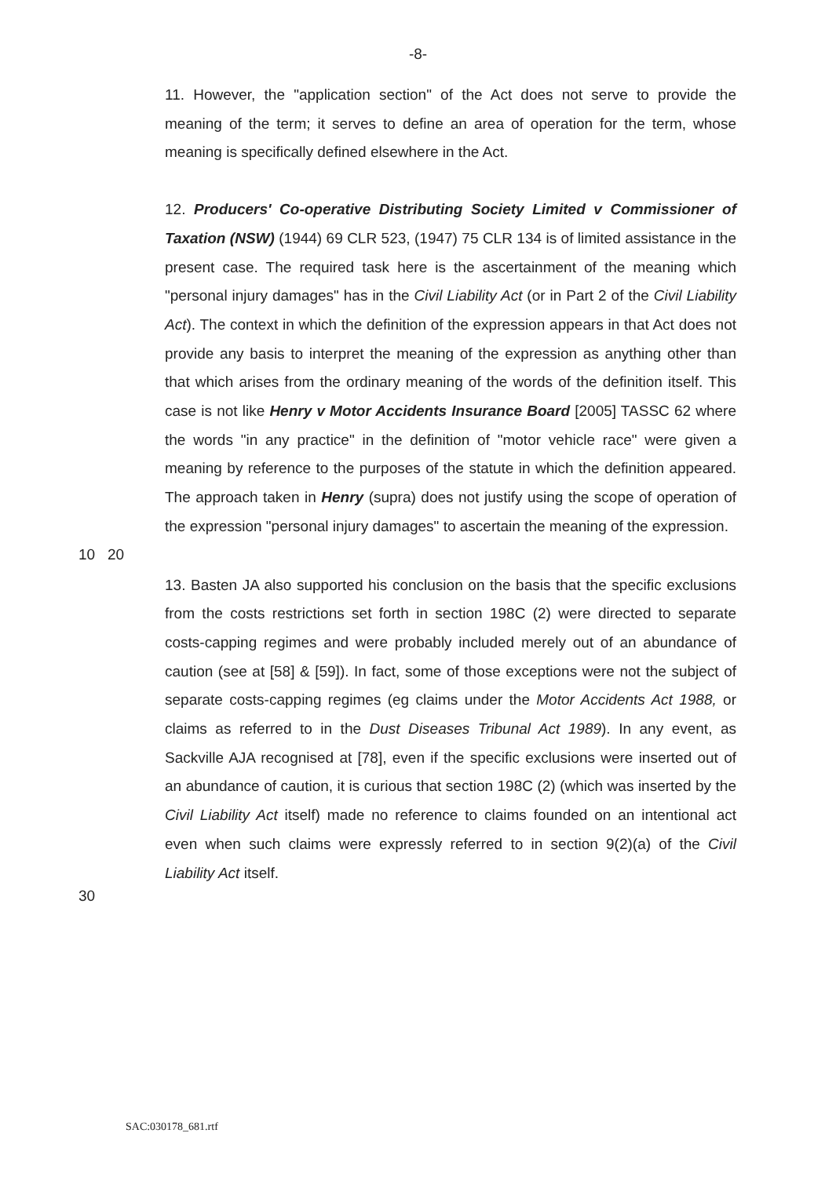-8-
11. However, the "application section" of the Act does not serve to provide the meaning of the term; it serves to define an area of operation for the term, whose meaning is specifically defined elsewhere in the Act.
12. Producers' Co-operative Distributing Society Limited v Commissioner of Taxation (NSW) (1944) 69 CLR 523, (1947) 75 CLR 134 is of limited assistance in the present case. The required task here is the ascertainment of the meaning which "personal injury damages" has in the Civil Liability Act (or in Part 2 of the Civil Liability Act). The context in which the definition of the expression appears in that Act does not provide any basis to interpret the meaning of the expression as anything other than that which arises from the ordinary meaning of the words of the definition itself. This case is not like Henry v Motor Accidents Insurance Board [2005] TASSC 62 where the words "in any practice" in the definition of "motor vehicle race" were given a meaning by reference to the purposes of the statute in which the definition appeared. The approach taken in Henry (supra) does not justify using the scope of operation of the expression "personal injury damages" to ascertain the meaning of the expression.
10 20
13. Basten JA also supported his conclusion on the basis that the specific exclusions from the costs restrictions set forth in section 198C (2) were directed to separate costs-capping regimes and were probably included merely out of an abundance of caution (see at [58] & [59]). In fact, some of those exceptions were not the subject of separate costs-capping regimes (eg claims under the Motor Accidents Act 1988, or claims as referred to in the Dust Diseases Tribunal Act 1989). In any event, as Sackville AJA recognised at [78], even if the specific exclusions were inserted out of an abundance of caution, it is curious that section 198C (2) (which was inserted by the Civil Liability Act itself) made no reference to claims founded on an intentional act even when such claims were expressly referred to in section 9(2)(a) of the Civil Liability Act itself.
30
SAC:030178_681.rtf